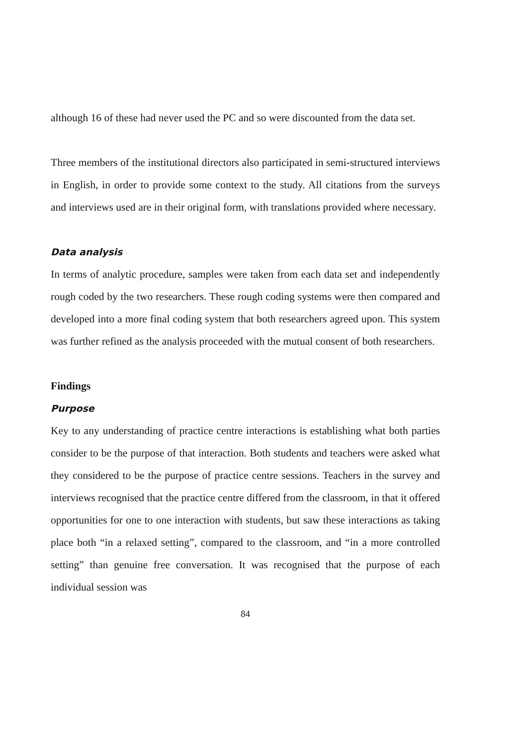although 16 of these had never used the PC and so were discounted from the data set.
Three members of the institutional directors also participated in semi-structured interviews in English, in order to provide some context to the study. All citations from the surveys and interviews used are in their original form, with translations provided where necessary.
Data analysis
In terms of analytic procedure, samples were taken from each data set and independently rough coded by the two researchers. These rough coding systems were then compared and developed into a more final coding system that both researchers agreed upon. This system was further refined as the analysis proceeded with the mutual consent of both researchers.
Findings
Purpose
Key to any understanding of practice centre interactions is establishing what both parties consider to be the purpose of that interaction. Both students and teachers were asked what they considered to be the purpose of practice centre sessions. Teachers in the survey and interviews recognised that the practice centre differed from the classroom, in that it offered opportunities for one to one interaction with students, but saw these interactions as taking place both “in a relaxed setting”, compared to the classroom, and “in a more controlled setting” than genuine free conversation. It was recognised that the purpose of each individual session was
84